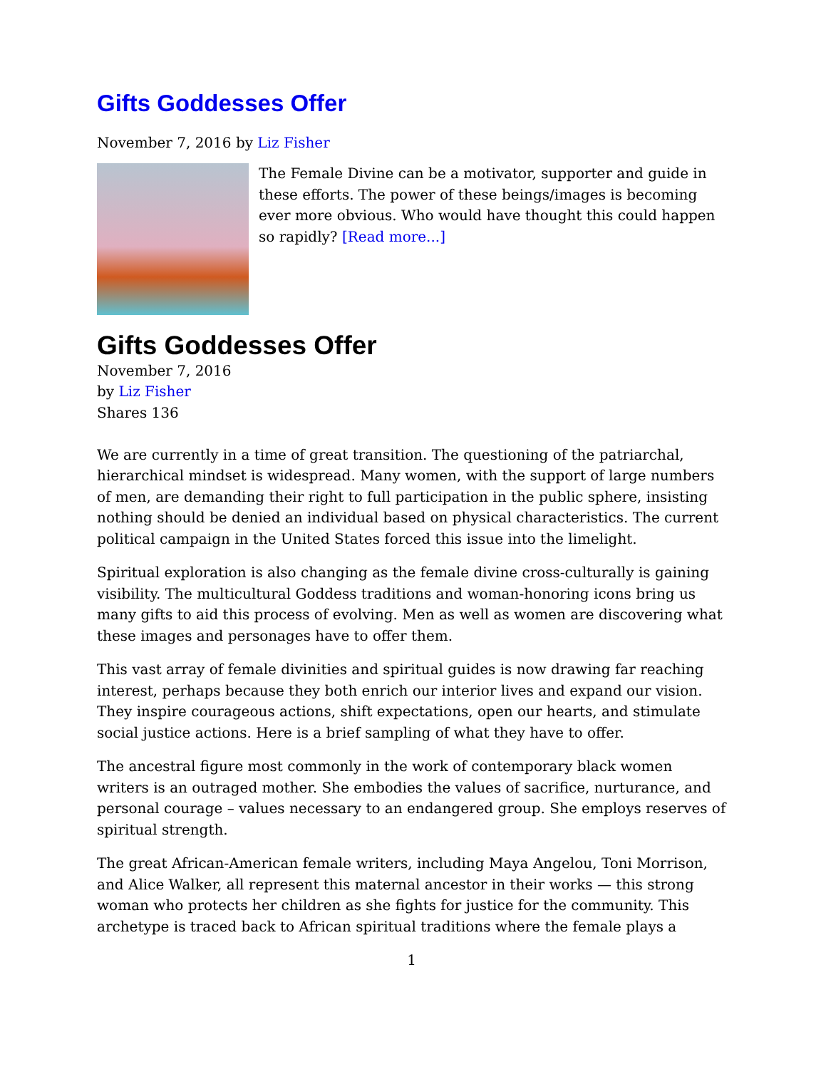Gifts Goddesses Offer
November 7, 2016 by Liz Fisher
The Female Divine can be a motivator, supporter and guide in these efforts. The power of these beings/images is becoming ever more obvious. Who would have thought this could happen so rapidly? [Read more...]
Gifts Goddesses Offer
November 7, 2016
by Liz Fisher
Shares 136
We are currently in a time of great transition. The questioning of the patriarchal, hierarchical mindset is widespread. Many women, with the support of large numbers of men, are demanding their right to full participation in the public sphere, insisting nothing should be denied an individual based on physical characteristics. The current political campaign in the United States forced this issue into the limelight.
Spiritual exploration is also changing as the female divine cross-culturally is gaining visibility. The multicultural Goddess traditions and woman-honoring icons bring us many gifts to aid this process of evolving. Men as well as women are discovering what these images and personages have to offer them.
This vast array of female divinities and spiritual guides is now drawing far reaching interest, perhaps because they both enrich our interior lives and expand our vision. They inspire courageous actions, shift expectations, open our hearts, and stimulate social justice actions. Here is a brief sampling of what they have to offer.
The ancestral figure most commonly in the work of contemporary black women writers is an outraged mother. She embodies the values of sacrifice, nurturance, and personal courage – values necessary to an endangered group. She employs reserves of spiritual strength.
The great African-American female writers, including Maya Angelou, Toni Morrison, and Alice Walker, all represent this maternal ancestor in their works — this strong woman who protects her children as she fights for justice for the community. This archetype is traced back to African spiritual traditions where the female plays a
1